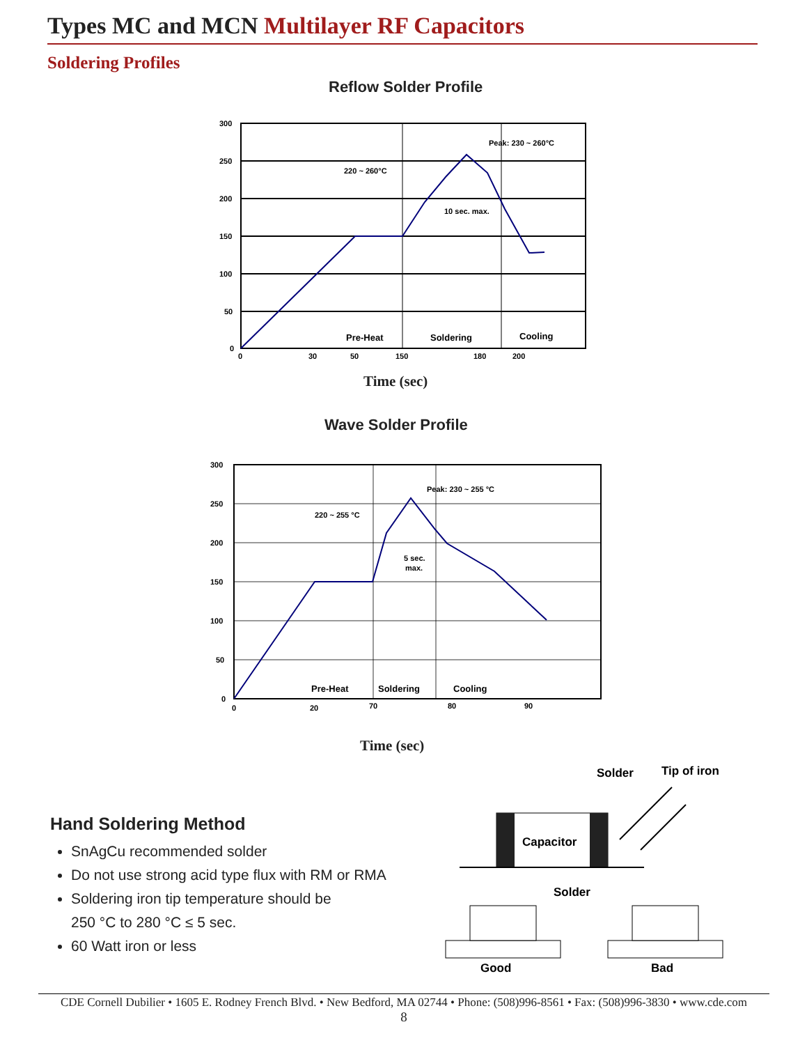Types MC and MCN Multilayer RF Capacitors
Soldering Profiles
Reflow Solder Profile
300
250
200
150
100
50
0
0
30
50
150
180
200
Peak: 230 ~ 260°C
220 ~ 260°C
10 sec. max.
Pre-Heat
Soldering
Cooling
Time (sec)
Wave Solder Profile
300
250
200
150
100
50
0
0
20
70
80
90
Peak: 230 ~ 255 °C
220 ~ 255 °C
5 sec.
max.
Pre-Heat
Soldering
Cooling
Time (sec)
Hand Soldering Method
SnAgCu recommended solder
Do not use strong acid type flux with RM or RMA
Soldering iron tip temperature should be
250 °C to 280 °C ≤ 5 sec.
60 Watt iron or less
Solder
Tip of iron
Capacitor
Solder
Good
Bad
CDE Cornell Dubilier • 1605 E. Rodney French Blvd. • New Bedford, MA 02744 • Phone: (508)996-8561 • Fax: (508)996-3830 • www.cde.com
8